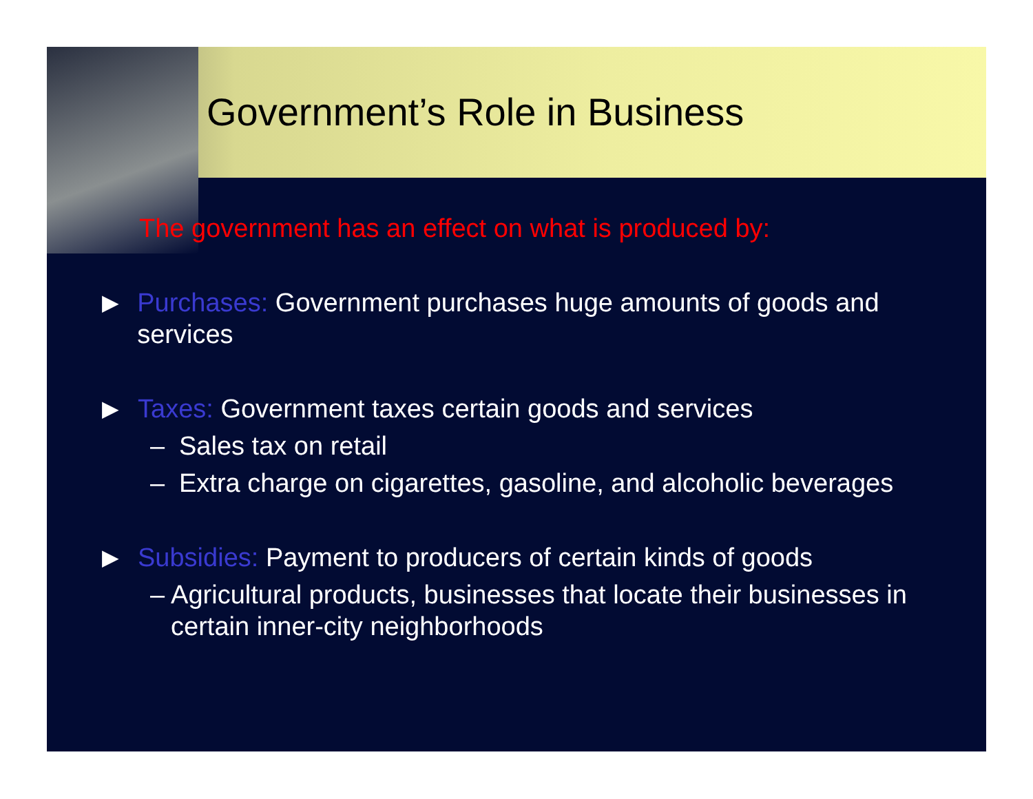Government’s Role in Business
The government has an effect on what is produced by:
▶
Purchases: Government purchases huge amounts of goods and services
▶
Taxes: Government taxes certain goods and services
– Sales tax on retail
– Extra charge on cigarettes, gasoline, and alcoholic beverages
▶
Subsidies: Payment to producers of certain kinds of goods
– Agricultural products, businesses that locate their businesses in certain inner-city neighborhoods